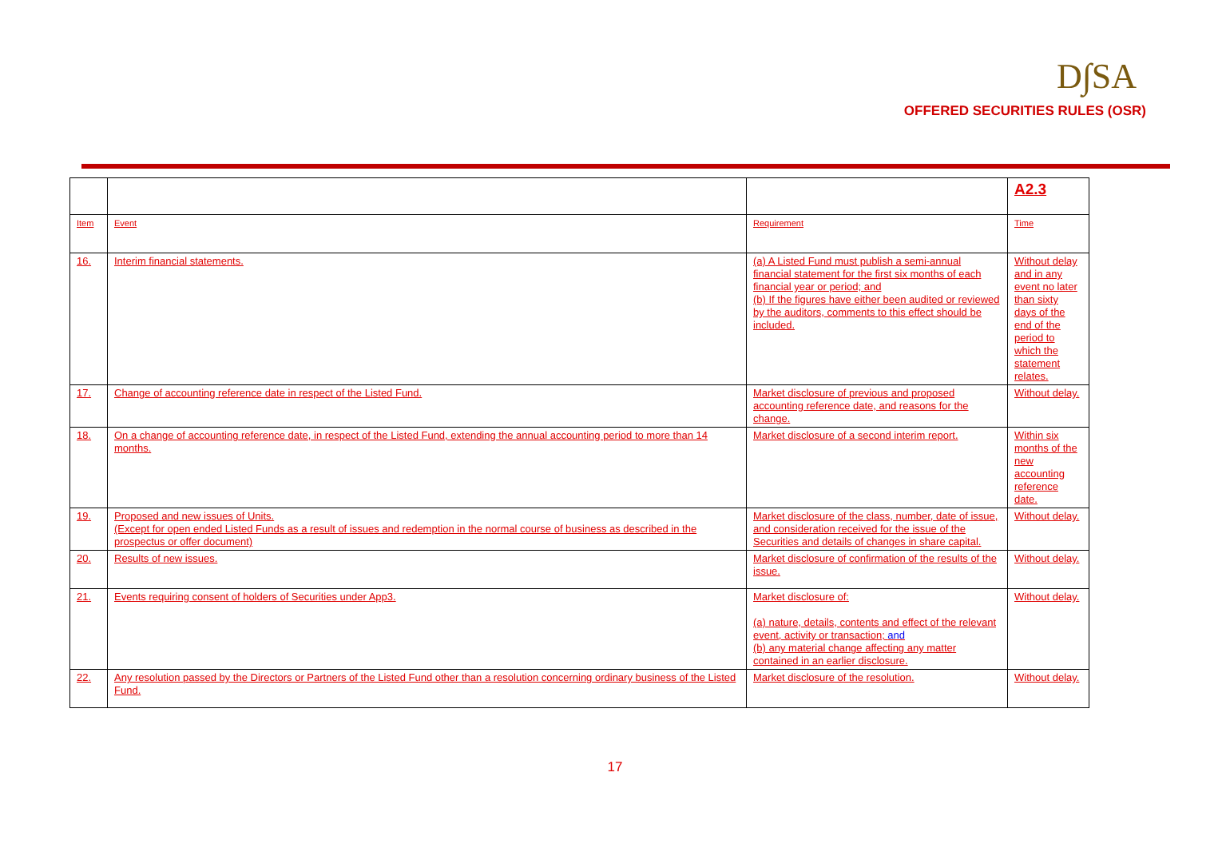D∫SA
OFFERED SECURITIES RULES (OSR)
| | | | A2.3 |
| Item | Event | Requirement | Time |
| 16. | Interim financial statements. | (a) A Listed Fund must publish a semi-annual financial statement for the first six months of each financial year or period; and (b) If the figures have either been audited or reviewed by the auditors, comments to this effect should be included. | Without delay and in any event no later than sixty days of the end of the period to which the statement relates. |
| 17. | Change of accounting reference date in respect of the Listed Fund. | Market disclosure of previous and proposed accounting reference date, and reasons for the change. | Without delay. |
| 18. | On a change of accounting reference date, in respect of the Listed Fund, extending the annual accounting period to more than 14 months. | Market disclosure of a second interim report. | Within six months of the new accounting reference date. |
| 19. | Proposed and new issues of Units. (Except for open ended Listed Funds as a result of issues and redemption in the normal course of business as described in the prospectus or offer document) | Market disclosure of the class, number, date of issue, and consideration received for the issue of the Securities and details of changes in share capital. | Without delay. |
| 20. | Results of new issues. | Market disclosure of confirmation of the results of the issue. | Without delay. |
| 21. | Events requiring consent of holders of Securities under App3. | Market disclosure of: (a) nature, details, contents and effect of the relevant event, activity or transaction; and (b) any material change affecting any matter contained in an earlier disclosure. | Without delay. |
| 22. | Any resolution passed by the Directors or Partners of the Listed Fund other than a resolution concerning ordinary business of the Listed Fund. | Market disclosure of the resolution. | Without delay. |
17